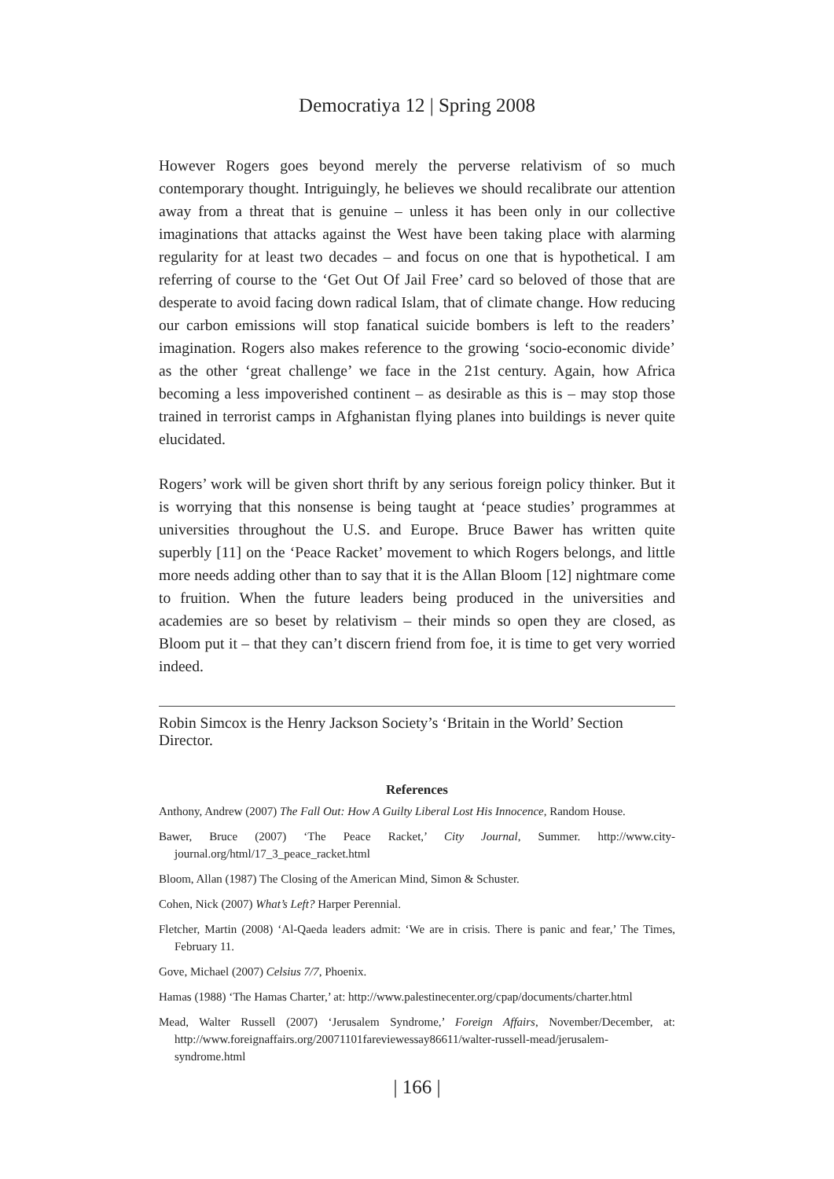Democratiya 12 | Spring 2008
However Rogers goes beyond merely the perverse relativism of so much contemporary thought. Intriguingly, he believes we should recalibrate our attention away from a threat that is genuine – unless it has been only in our collective imaginations that attacks against the West have been taking place with alarming regularity for at least two decades – and focus on one that is hypothetical. I am referring of course to the ‘Get Out Of Jail Free’ card so beloved of those that are desperate to avoid facing down radical Islam, that of climate change. How reducing our carbon emissions will stop fanatical suicide bombers is left to the readers’ imagination. Rogers also makes reference to the growing ‘socio-economic divide’ as the other ‘great challenge’ we face in the 21st century. Again, how Africa becoming a less impoverished continent – as desirable as this is – may stop those trained in terrorist camps in Afghanistan flying planes into buildings is never quite elucidated.
Rogers’ work will be given short thrift by any serious foreign policy thinker. But it is worrying that this nonsense is being taught at ‘peace studies’ programmes at universities throughout the U.S. and Europe. Bruce Bawer has written quite superbly [11] on the ‘Peace Racket’ movement to which Rogers belongs, and little more needs adding other than to say that it is the Allan Bloom [12] nightmare come to fruition. When the future leaders being produced in the universities and academies are so beset by relativism – their minds so open they are closed, as Bloom put it – that they can’t discern friend from foe, it is time to get very worried indeed.
Robin Simcox is the Henry Jackson Society’s ‘Britain in the World’ Section Director.
References
Anthony, Andrew (2007) The Fall Out: How A Guilty Liberal Lost His Innocence, Random House.
Bawer, Bruce (2007) ‘The Peace Racket,’ City Journal, Summer. http://www.city-journal.org/html/17_3_peace_racket.html
Bloom, Allan (1987) The Closing of the American Mind, Simon & Schuster.
Cohen, Nick (2007) What’s Left? Harper Perennial.
Fletcher, Martin (2008) ‘Al-Qaeda leaders admit: ‘We are in crisis. There is panic and fear,’ The Times, February 11.
Gove, Michael (2007) Celsius 7/7, Phoenix.
Hamas (1988) ‘The Hamas Charter,’ at: http://www.palestinecenter.org/cpap/documents/charter.html
Mead, Walter Russell (2007) ‘Jerusalem Syndrome,’ Foreign Affairs, November/December, at: http://www.foreignaffairs.org/20071101fareviewessay86611/walter-russell-mead/jerusalem-syndrome.html
| 166 |